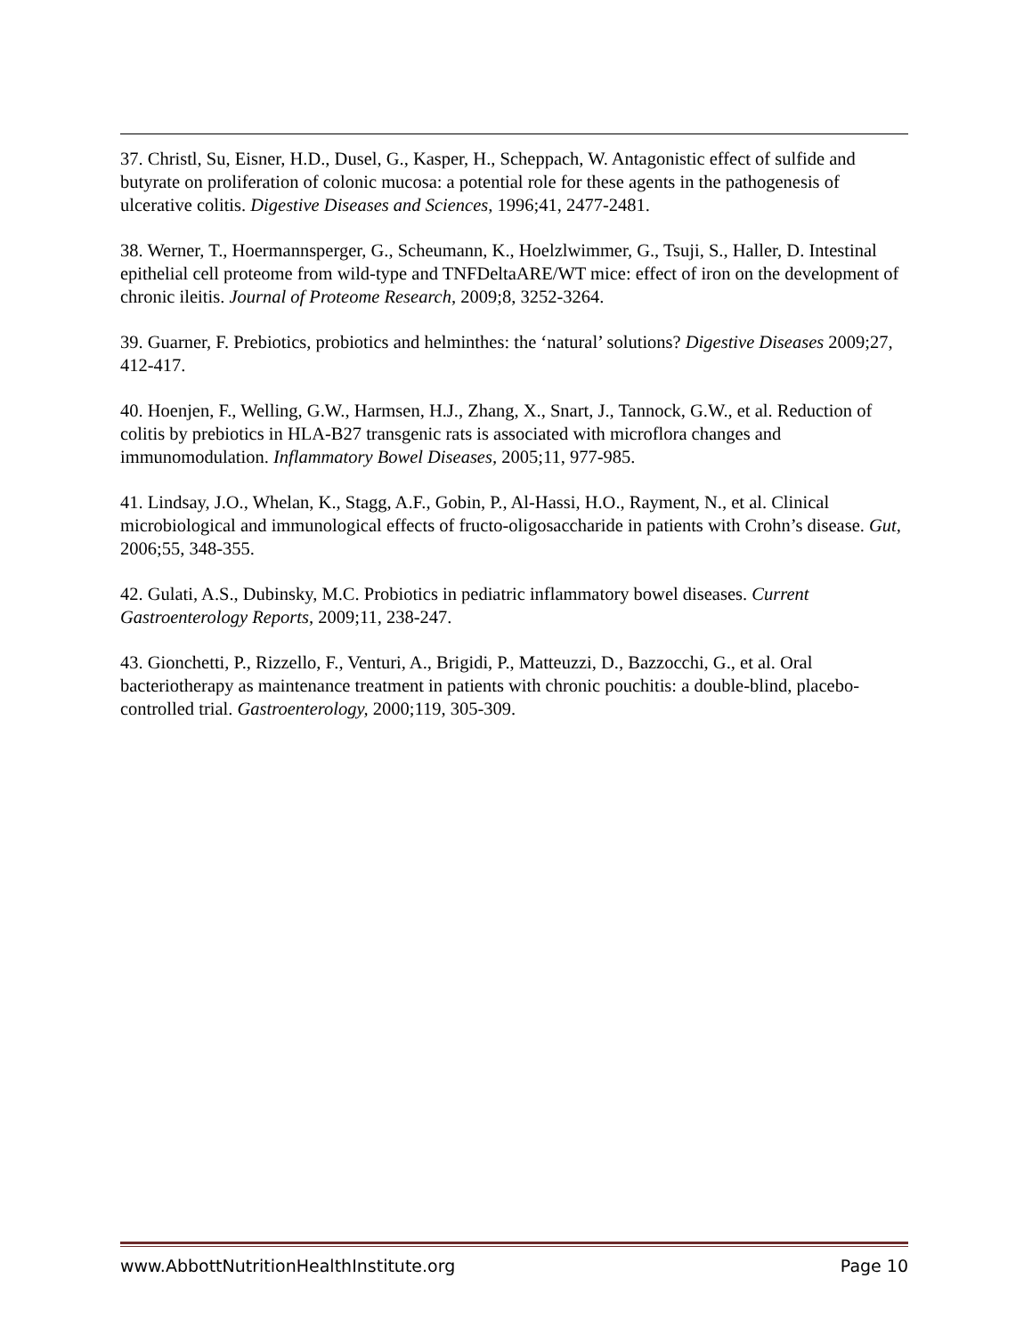37. Christl, Su, Eisner, H.D., Dusel, G., Kasper, H., Scheppach, W. Antagonistic effect of sulfide and butyrate on proliferation of colonic mucosa: a potential role for these agents in the pathogenesis of ulcerative colitis. Digestive Diseases and Sciences, 1996;41, 2477-2481.
38. Werner, T., Hoermannsperger, G., Scheumann, K., Hoelzlwimmer, G., Tsuji, S., Haller, D. Intestinal epithelial cell proteome from wild-type and TNFDeltaARE/WT mice: effect of iron on the development of chronic ileitis. Journal of Proteome Research, 2009;8, 3252-3264.
39. Guarner, F. Prebiotics, probiotics and helminthes: the ‘natural’ solutions? Digestive Diseases 2009;27, 412-417.
40. Hoenjen, F., Welling, G.W., Harmsen, H.J., Zhang, X., Snart, J., Tannock, G.W., et al. Reduction of colitis by prebiotics in HLA-B27 transgenic rats is associated with microflora changes and immunomodulation. Inflammatory Bowel Diseases, 2005;11, 977-985.
41. Lindsay, J.O., Whelan, K., Stagg, A.F., Gobin, P., Al-Hassi, H.O., Rayment, N., et al. Clinical microbiological and immunological effects of fructo-oligosaccharide in patients with Crohn’s disease. Gut, 2006;55, 348-355.
42. Gulati, A.S., Dubinsky, M.C. Probiotics in pediatric inflammatory bowel diseases. Current Gastroenterology Reports, 2009;11, 238-247.
43. Gionchetti, P., Rizzello, F., Venturi, A., Brigidi, P., Matteuzzi, D., Bazzocchi, G., et al. Oral bacteriotherapy as maintenance treatment in patients with chronic pouchitis: a double-blind, placebo-controlled trial. Gastroenterology, 2000;119, 305-309.
www.AbbottNutritionHealthInstitute.org Page 10